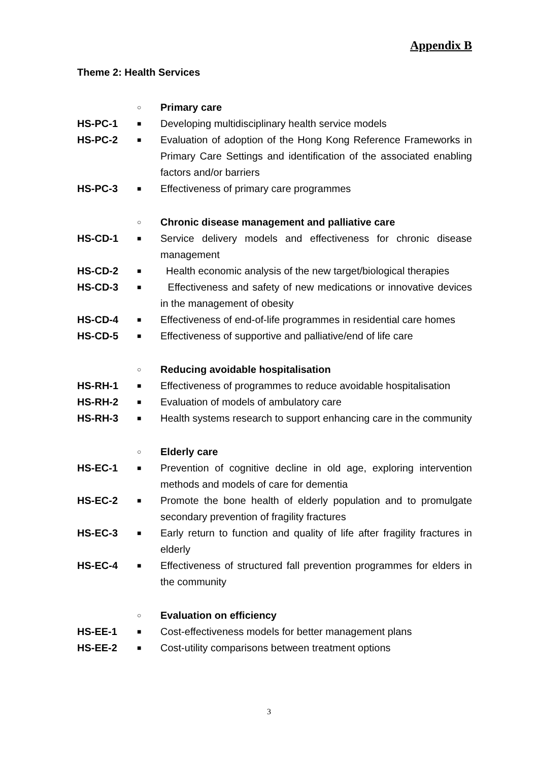Appendix B
Theme 2: Health Services
○
Primary care
HS-PC-1
■
Developing multidisciplinary health service models
HS-PC-2
■
Evaluation of adoption of the Hong Kong Reference Frameworks in Primary Care Settings and identification of the associated enabling factors and/or barriers
HS-PC-3
■
Effectiveness of primary care programmes
○
Chronic disease management and palliative care
HS-CD-1
■
Service delivery models and effectiveness for chronic disease management
HS-CD-2
■
Health economic analysis of the new target/biological therapies
HS-CD-3
■
Effectiveness and safety of new medications or innovative devices in the management of obesity
HS-CD-4
■
Effectiveness of end-of-life programmes in residential care homes
HS-CD-5
■
Effectiveness of supportive and palliative/end of life care
○
Reducing avoidable hospitalisation
HS-RH-1
■
Effectiveness of programmes to reduce avoidable hospitalisation
HS-RH-2
■
Evaluation of models of ambulatory care
HS-RH-3
■
Health systems research to support enhancing care in the community
○
Elderly care
HS-EC-1
■
Prevention of cognitive decline in old age, exploring intervention methods and models of care for dementia
HS-EC-2
■
Promote the bone health of elderly population and to promulgate secondary prevention of fragility fractures
HS-EC-3
■
Early return to function and quality of life after fragility fractures in elderly
HS-EC-4
■
Effectiveness of structured fall prevention programmes for elders in the community
○
Evaluation on efficiency
HS-EE-1
■
Cost-effectiveness models for better management plans
HS-EE-2
■
Cost-utility comparisons between treatment options
3